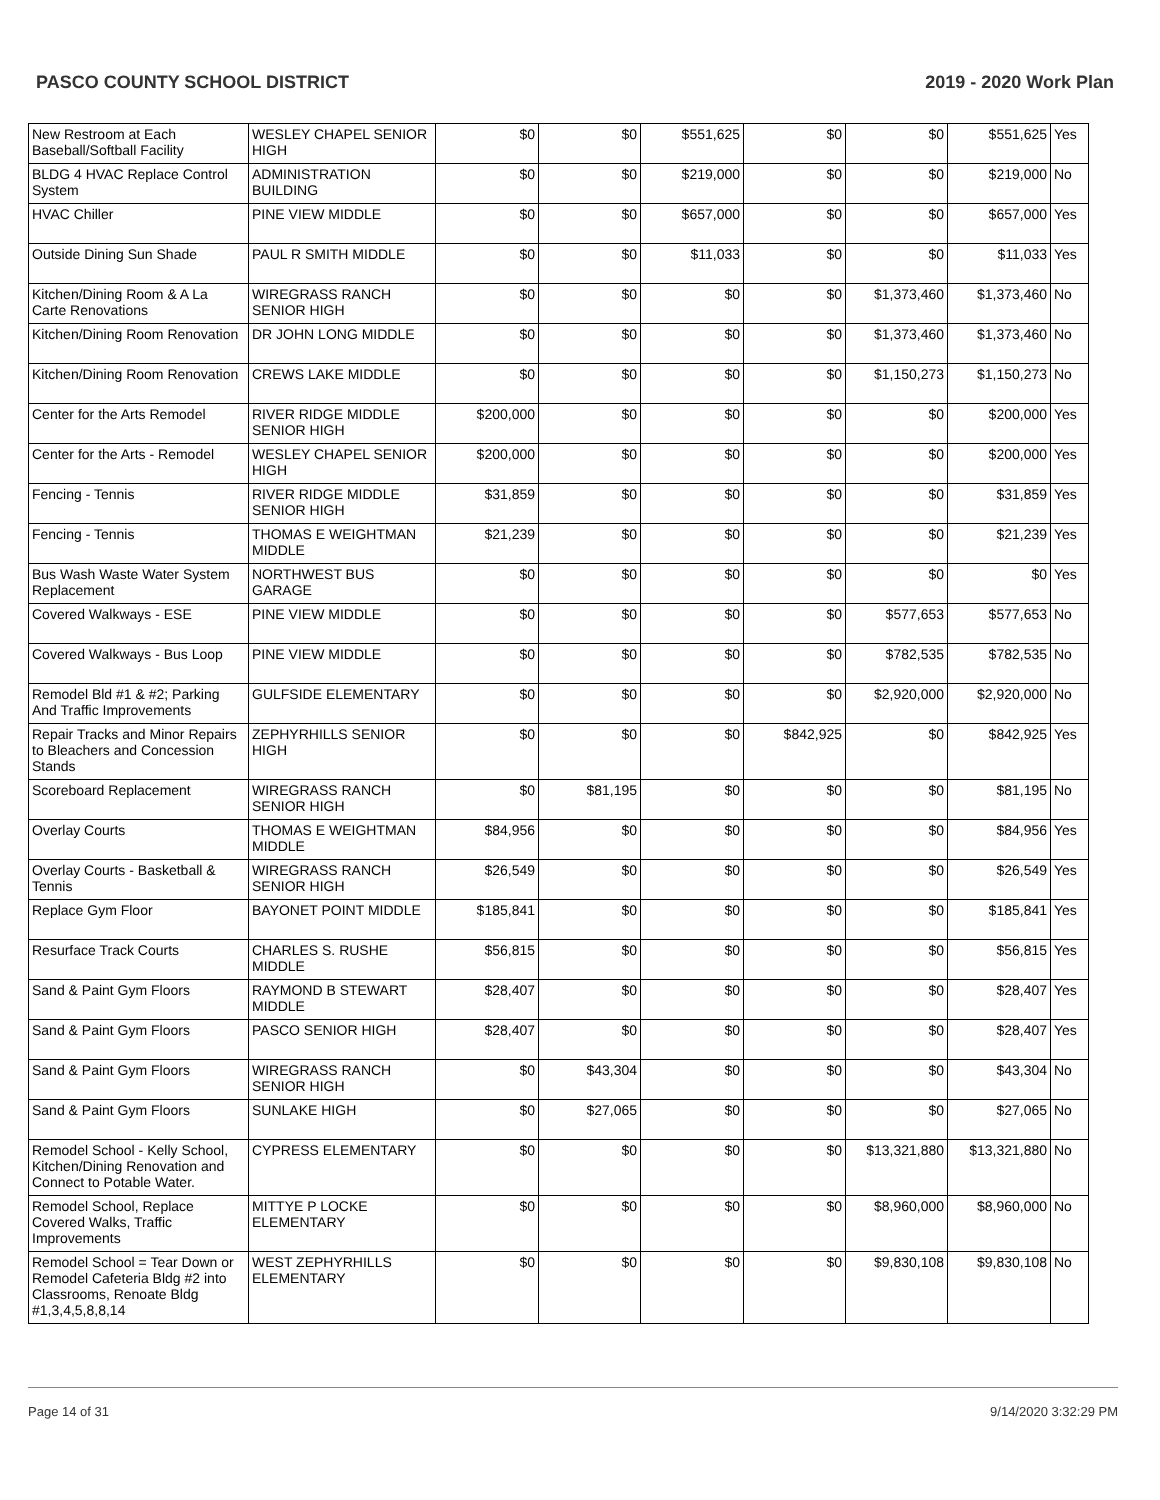PASCO COUNTY SCHOOL DISTRICT 2019 - 2020 Work Plan
| New Restroom at Each Baseball/Softball Facility | WESLEY CHAPEL SENIOR HIGH | $0 | $0 | $551,625 | $0 | $0 | $551,625 | Yes |
| BLDG 4 HVAC Replace Control System | ADMINISTRATION BUILDING | $0 | $0 | $219,000 | $0 | $0 | $219,000 | No |
| HVAC Chiller | PINE VIEW MIDDLE | $0 | $0 | $657,000 | $0 | $0 | $657,000 | Yes |
| Outside Dining Sun Shade | PAUL R SMITH MIDDLE | $0 | $0 | $11,033 | $0 | $0 | $11,033 | Yes |
| Kitchen/Dining Room & A La Carte Renovations | WIREGRASS RANCH SENIOR HIGH | $0 | $0 | $0 | $0 | $1,373,460 | $1,373,460 | No |
| Kitchen/Dining Room Renovation | DR JOHN LONG MIDDLE | $0 | $0 | $0 | $0 | $1,373,460 | $1,373,460 | No |
| Kitchen/Dining Room Renovation | CREWS LAKE MIDDLE | $0 | $0 | $0 | $0 | $1,150,273 | $1,150,273 | No |
| Center for the Arts Remodel | RIVER RIDGE MIDDLE SENIOR HIGH | $200,000 | $0 | $0 | $0 | $0 | $200,000 | Yes |
| Center for the Arts - Remodel | WESLEY CHAPEL SENIOR HIGH | $200,000 | $0 | $0 | $0 | $0 | $200,000 | Yes |
| Fencing - Tennis | RIVER RIDGE MIDDLE SENIOR HIGH | $31,859 | $0 | $0 | $0 | $0 | $31,859 | Yes |
| Fencing - Tennis | THOMAS E WEIGHTMAN MIDDLE | $21,239 | $0 | $0 | $0 | $0 | $21,239 | Yes |
| Bus Wash Waste Water System Replacement | NORTHWEST BUS GARAGE | $0 | $0 | $0 | $0 | $0 | $0 | Yes |
| Covered Walkways - ESE | PINE VIEW MIDDLE | $0 | $0 | $0 | $0 | $577,653 | $577,653 | No |
| Covered Walkways - Bus Loop | PINE VIEW MIDDLE | $0 | $0 | $0 | $0 | $782,535 | $782,535 | No |
| Remodel Bld #1 & #2; Parking And Traffic Improvements | GULFSIDE ELEMENTARY | $0 | $0 | $0 | $0 | $2,920,000 | $2,920,000 | No |
| Repair Tracks and Minor Repairs to Bleachers and Concession Stands | ZEPHYRHILLS SENIOR HIGH | $0 | $0 | $0 | $842,925 | $0 | $842,925 | Yes |
| Scoreboard Replacement | WIREGRASS RANCH SENIOR HIGH | $0 | $81,195 | $0 | $0 | $0 | $81,195 | No |
| Overlay Courts | THOMAS E WEIGHTMAN MIDDLE | $84,956 | $0 | $0 | $0 | $0 | $84,956 | Yes |
| Overlay Courts - Basketball & Tennis | WIREGRASS RANCH SENIOR HIGH | $26,549 | $0 | $0 | $0 | $0 | $26,549 | Yes |
| Replace Gym Floor | BAYONET POINT MIDDLE | $185,841 | $0 | $0 | $0 | $0 | $185,841 | Yes |
| Resurface Track Courts | CHARLES S. RUSHE MIDDLE | $56,815 | $0 | $0 | $0 | $0 | $56,815 | Yes |
| Sand & Paint Gym Floors | RAYMOND B STEWART MIDDLE | $28,407 | $0 | $0 | $0 | $0 | $28,407 | Yes |
| Sand & Paint Gym Floors | PASCO SENIOR HIGH | $28,407 | $0 | $0 | $0 | $0 | $28,407 | Yes |
| Sand & Paint Gym Floors | WIREGRASS RANCH SENIOR HIGH | $0 | $43,304 | $0 | $0 | $0 | $43,304 | No |
| Sand & Paint Gym Floors | SUNLAKE HIGH | $0 | $27,065 | $0 | $0 | $0 | $27,065 | No |
| Remodel School - Kelly School, Kitchen/Dining Renovation and Connect to Potable Water. | CYPRESS ELEMENTARY | $0 | $0 | $0 | $0 | $13,321,880 | $13,321,880 | No |
| Remodel School, Replace Covered Walks, Traffic Improvements | MITTYE P LOCKE ELEMENTARY | $0 | $0 | $0 | $0 | $8,960,000 | $8,960,000 | No |
| Remodel School = Tear Down or Remodel Cafeteria Bldg #2 into Classrooms, Renoate Bldg #1,3,4,5,8,8,14 | WEST ZEPHYRHILLS ELEMENTARY | $0 | $0 | $0 | $0 | $9,830,108 | $9,830,108 | No |
Page 14 of 31 9/14/2020 3:32:29 PM